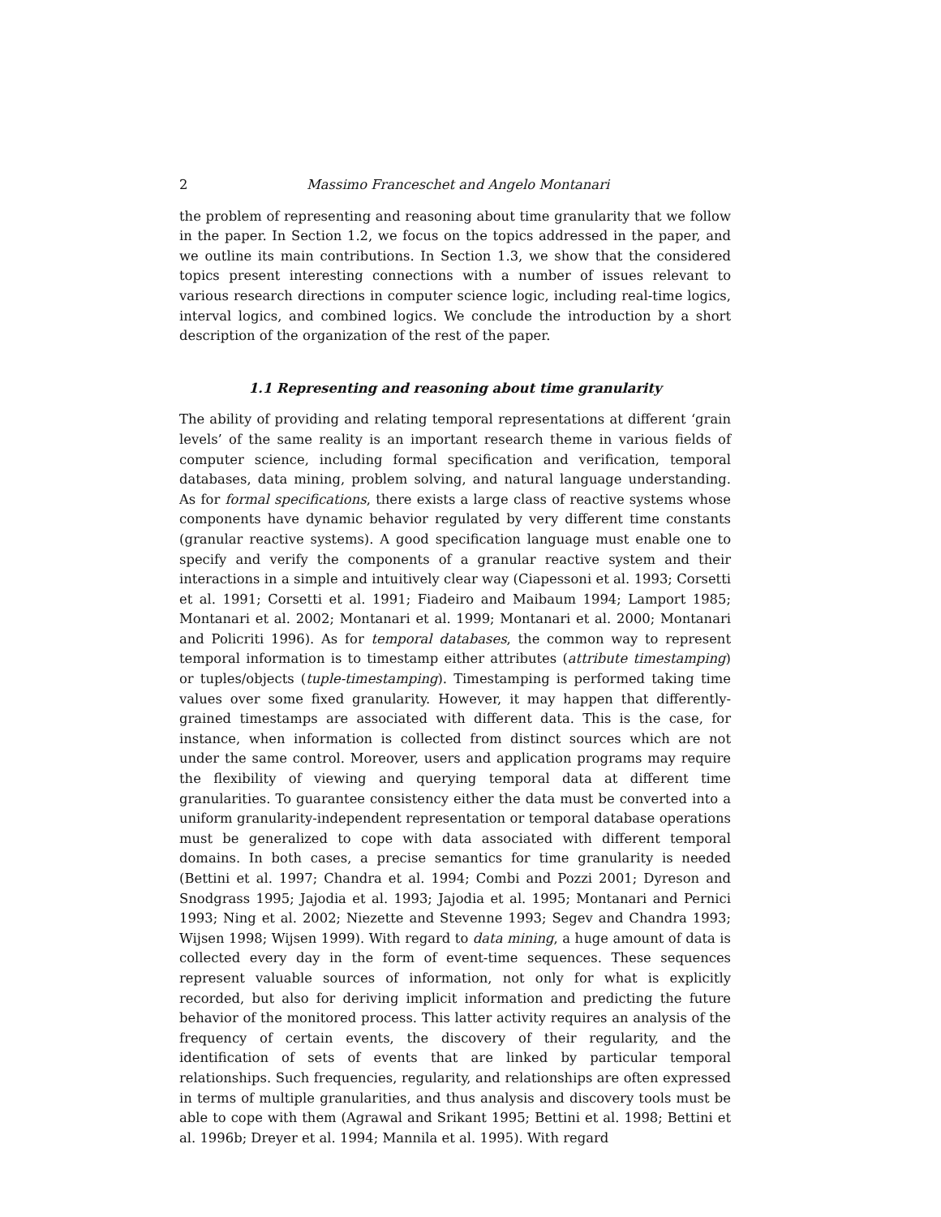2 Massimo Franceschet and Angelo Montanari
the problem of representing and reasoning about time granularity that we follow in the paper. In Section 1.2, we focus on the topics addressed in the paper, and we outline its main contributions. In Section 1.3, we show that the considered topics present interesting connections with a number of issues relevant to various research directions in computer science logic, including real-time logics, interval logics, and combined logics. We conclude the introduction by a short description of the organization of the rest of the paper.
1.1 Representing and reasoning about time granularity
The ability of providing and relating temporal representations at different ‘grain levels’ of the same reality is an important research theme in various fields of computer science, including formal specification and verification, temporal databases, data mining, problem solving, and natural language understanding. As for formal specifications, there exists a large class of reactive systems whose components have dynamic behavior regulated by very different time constants (granular reactive systems). A good specification language must enable one to specify and verify the components of a granular reactive system and their interactions in a simple and intuitively clear way (Ciapessoni et al. 1993; Corsetti et al. 1991; Corsetti et al. 1991; Fiadeiro and Maibaum 1994; Lamport 1985; Montanari et al. 2002; Montanari et al. 1999; Montanari et al. 2000; Montanari and Policriti 1996). As for temporal databases, the common way to represent temporal information is to timestamp either attributes (attribute timestamping) or tuples/objects (tuple-timestamping). Timestamping is performed taking time values over some fixed granularity. However, it may happen that differently-grained timestamps are associated with different data. This is the case, for instance, when information is collected from distinct sources which are not under the same control. Moreover, users and application programs may require the flexibility of viewing and querying temporal data at different time granularities. To guarantee consistency either the data must be converted into a uniform granularity-independent representation or temporal database operations must be generalized to cope with data associated with different temporal domains. In both cases, a precise semantics for time granularity is needed (Bettini et al. 1997; Chandra et al. 1994; Combi and Pozzi 2001; Dyreson and Snodgrass 1995; Jajodia et al. 1993; Jajodia et al. 1995; Montanari and Pernici 1993; Ning et al. 2002; Niezette and Stevenne 1993; Segev and Chandra 1993; Wijsen 1998; Wijsen 1999). With regard to data mining, a huge amount of data is collected every day in the form of event-time sequences. These sequences represent valuable sources of information, not only for what is explicitly recorded, but also for deriving implicit information and predicting the future behavior of the monitored process. This latter activity requires an analysis of the frequency of certain events, the discovery of their regularity, and the identification of sets of events that are linked by particular temporal relationships. Such frequencies, regularity, and relationships are often expressed in terms of multiple granularities, and thus analysis and discovery tools must be able to cope with them (Agrawal and Srikant 1995; Bettini et al. 1998; Bettini et al. 1996b; Dreyer et al. 1994; Mannila et al. 1995). With regard